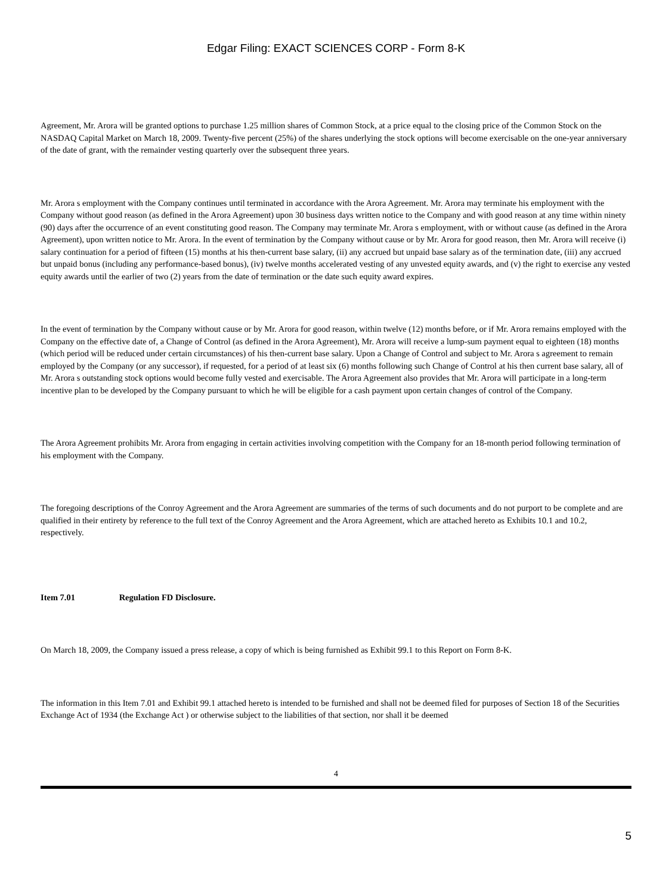Edgar Filing: EXACT SCIENCES CORP - Form 8-K
Agreement, Mr. Arora will be granted options to purchase 1.25 million shares of Common Stock, at a price equal to the closing price of the Common Stock on the NASDAQ Capital Market on March 18, 2009. Twenty-five percent (25%) of the shares underlying the stock options will become exercisable on the one-year anniversary of the date of grant, with the remainder vesting quarterly over the subsequent three years.
Mr. Arora s employment with the Company continues until terminated in accordance with the Arora Agreement. Mr. Arora may terminate his employment with the Company without good reason (as defined in the Arora Agreement) upon 30 business days written notice to the Company and with good reason at any time within ninety (90) days after the occurrence of an event constituting good reason. The Company may terminate Mr. Arora s employment, with or without cause (as defined in the Arora Agreement), upon written notice to Mr. Arora. In the event of termination by the Company without cause or by Mr. Arora for good reason, then Mr. Arora will receive (i) salary continuation for a period of fifteen (15) months at his then-current base salary, (ii) any accrued but unpaid base salary as of the termination date, (iii) any accrued but unpaid bonus (including any performance-based bonus), (iv) twelve months accelerated vesting of any unvested equity awards, and (v) the right to exercise any vested equity awards until the earlier of two (2) years from the date of termination or the date such equity award expires.
In the event of termination by the Company without cause or by Mr. Arora for good reason, within twelve (12) months before, or if Mr. Arora remains employed with the Company on the effective date of, a Change of Control (as defined in the Arora Agreement), Mr. Arora will receive a lump-sum payment equal to eighteen (18) months (which period will be reduced under certain circumstances) of his then-current base salary. Upon a Change of Control and subject to Mr. Arora s agreement to remain employed by the Company (or any successor), if requested, for a period of at least six (6) months following such Change of Control at his then current base salary, all of Mr. Arora s outstanding stock options would become fully vested and exercisable. The Arora Agreement also provides that Mr. Arora will participate in a long-term incentive plan to be developed by the Company pursuant to which he will be eligible for a cash payment upon certain changes of control of the Company.
The Arora Agreement prohibits Mr. Arora from engaging in certain activities involving competition with the Company for an 18-month period following termination of his employment with the Company.
The foregoing descriptions of the Conroy Agreement and the Arora Agreement are summaries of the terms of such documents and do not purport to be complete and are qualified in their entirety by reference to the full text of the Conroy Agreement and the Arora Agreement, which are attached hereto as Exhibits 10.1 and 10.2, respectively.
Item 7.01 Regulation FD Disclosure.
On March 18, 2009, the Company issued a press release, a copy of which is being furnished as Exhibit 99.1 to this Report on Form 8-K.
The information in this Item 7.01 and Exhibit 99.1 attached hereto is intended to be furnished and shall not be deemed filed for purposes of Section 18 of the Securities Exchange Act of 1934 (the Exchange Act ) or otherwise subject to the liabilities of that section, nor shall it be deemed
4
5